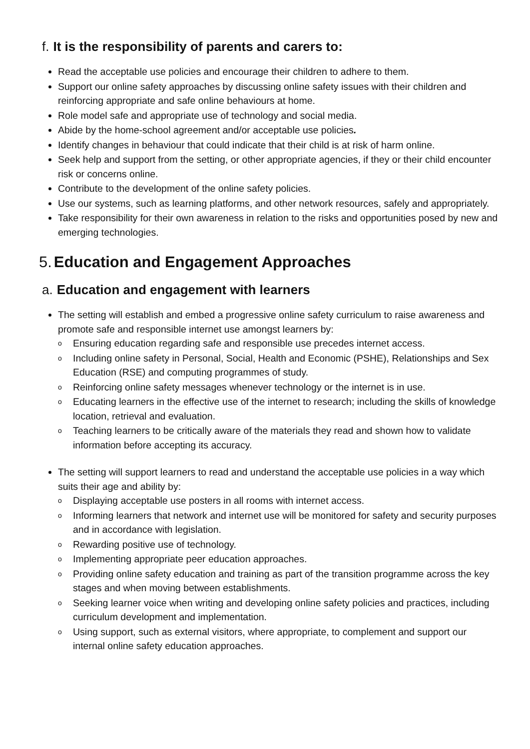f. It is the responsibility of parents and carers to:
Read the acceptable use policies and encourage their children to adhere to them.
Support our online safety approaches by discussing online safety issues with their children and reinforcing appropriate and safe online behaviours at home.
Role model safe and appropriate use of technology and social media.
Abide by the home-school agreement and/or acceptable use policies.
Identify changes in behaviour that could indicate that their child is at risk of harm online.
Seek help and support from the setting, or other appropriate agencies, if they or their child encounter risk or concerns online.
Contribute to the development of the online safety policies.
Use our systems, such as learning platforms, and other network resources, safely and appropriately.
Take responsibility for their own awareness in relation to the risks and opportunities posed by new and emerging technologies.
5. Education and Engagement Approaches
a. Education and engagement with learners
The setting will establish and embed a progressive online safety curriculum to raise awareness and promote safe and responsible internet use amongst learners by:
o Ensuring education regarding safe and responsible use precedes internet access.
o Including online safety in Personal, Social, Health and Economic (PSHE), Relationships and Sex Education (RSE) and computing programmes of study.
o Reinforcing online safety messages whenever technology or the internet is in use.
o Educating learners in the effective use of the internet to research; including the skills of knowledge location, retrieval and evaluation.
o Teaching learners to be critically aware of the materials they read and shown how to validate information before accepting its accuracy.
The setting will support learners to read and understand the acceptable use policies in a way which suits their age and ability by:
o Displaying acceptable use posters in all rooms with internet access.
o Informing learners that network and internet use will be monitored for safety and security purposes and in accordance with legislation.
o Rewarding positive use of technology.
o Implementing appropriate peer education approaches.
o Providing online safety education and training as part of the transition programme across the key stages and when moving between establishments.
o Seeking learner voice when writing and developing online safety policies and practices, including curriculum development and implementation.
o Using support, such as external visitors, where appropriate, to complement and support our internal online safety education approaches.